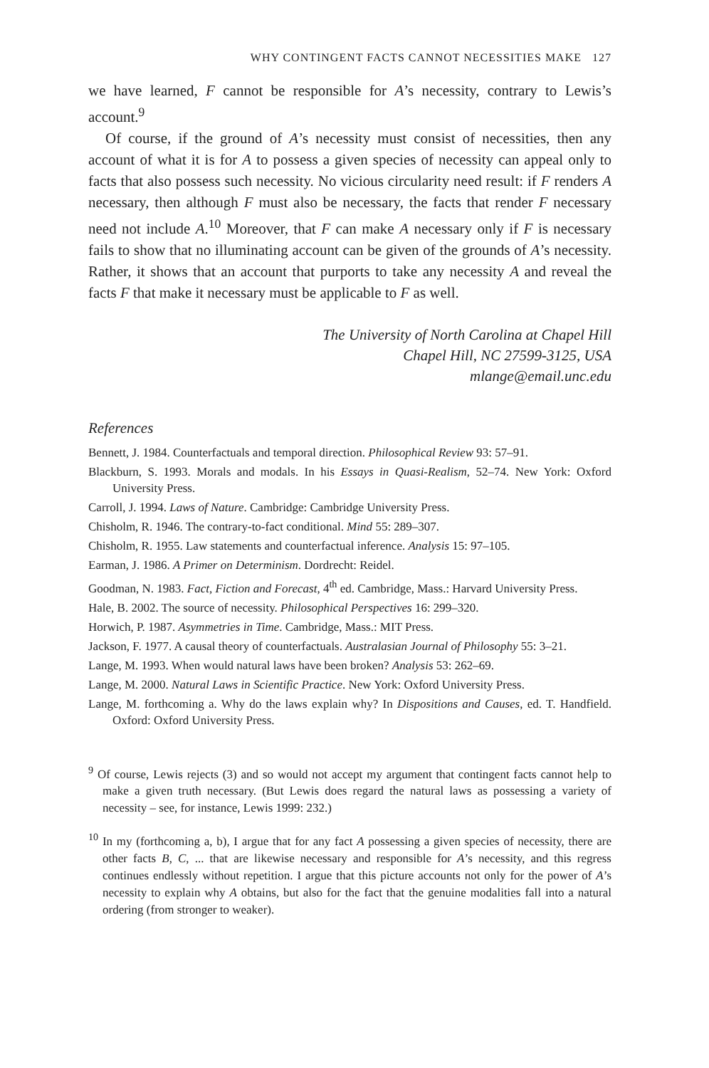WHY CONTINGENT FACTS CANNOT NECESSITIES MAKE 127
we have learned, F cannot be responsible for A’s necessity, contrary to Lewis’s account.<sup>9</sup>
Of course, if the ground of A’s necessity must consist of necessities, then any account of what it is for A to possess a given species of necessity can appeal only to facts that also possess such necessity. No vicious circularity need result: if F renders A necessary, then although F must also be necessary, the facts that render F necessary need not include A.<sup>10</sup> Moreover, that F can make A necessary only if F is necessary fails to show that no illuminating account can be given of the grounds of A’s necessity. Rather, it shows that an account that purports to take any necessity A and reveal the facts F that make it necessary must be applicable to F as well.
The University of North Carolina at Chapel Hill
Chapel Hill, NC 27599-3125, USA
mlange@email.unc.edu
References
Bennett, J. 1984. Counterfactuals and temporal direction. Philosophical Review 93: 57–91.
Blackburn, S. 1993. Morals and modals. In his Essays in Quasi-Realism, 52–74. New York: Oxford University Press.
Carroll, J. 1994. Laws of Nature. Cambridge: Cambridge University Press.
Chisholm, R. 1946. The contrary-to-fact conditional. Mind 55: 289–307.
Chisholm, R. 1955. Law statements and counterfactual inference. Analysis 15: 97–105.
Earman, J. 1986. A Primer on Determinism. Dordrecht: Reidel.
Goodman, N. 1983. Fact, Fiction and Forecast, 4<sup>th</sup> ed. Cambridge, Mass.: Harvard University Press.
Hale, B. 2002. The source of necessity. Philosophical Perspectives 16: 299–320.
Horwich, P. 1987. Asymmetries in Time. Cambridge, Mass.: MIT Press.
Jackson, F. 1977. A causal theory of counterfactuals. Australasian Journal of Philosophy 55: 3–21.
Lange, M. 1993. When would natural laws have been broken? Analysis 53: 262–69.
Lange, M. 2000. Natural Laws in Scientific Practice. New York: Oxford University Press.
Lange, M. forthcoming a. Why do the laws explain why? In Dispositions and Causes, ed. T. Handfield. Oxford: Oxford University Press.
<sup>9</sup> Of course, Lewis rejects (3) and so would not accept my argument that contingent facts cannot help to make a given truth necessary. (But Lewis does regard the natural laws as possessing a variety of necessity – see, for instance, Lewis 1999: 232.)
<sup>10</sup> In my (forthcoming a, b), I argue that for any fact A possessing a given species of necessity, there are other facts B, C, ... that are likewise necessary and responsible for A’s necessity, and this regress continues endlessly without repetition. I argue that this picture accounts not only for the power of A’s necessity to explain why A obtains, but also for the fact that the genuine modalities fall into a natural ordering (from stronger to weaker).